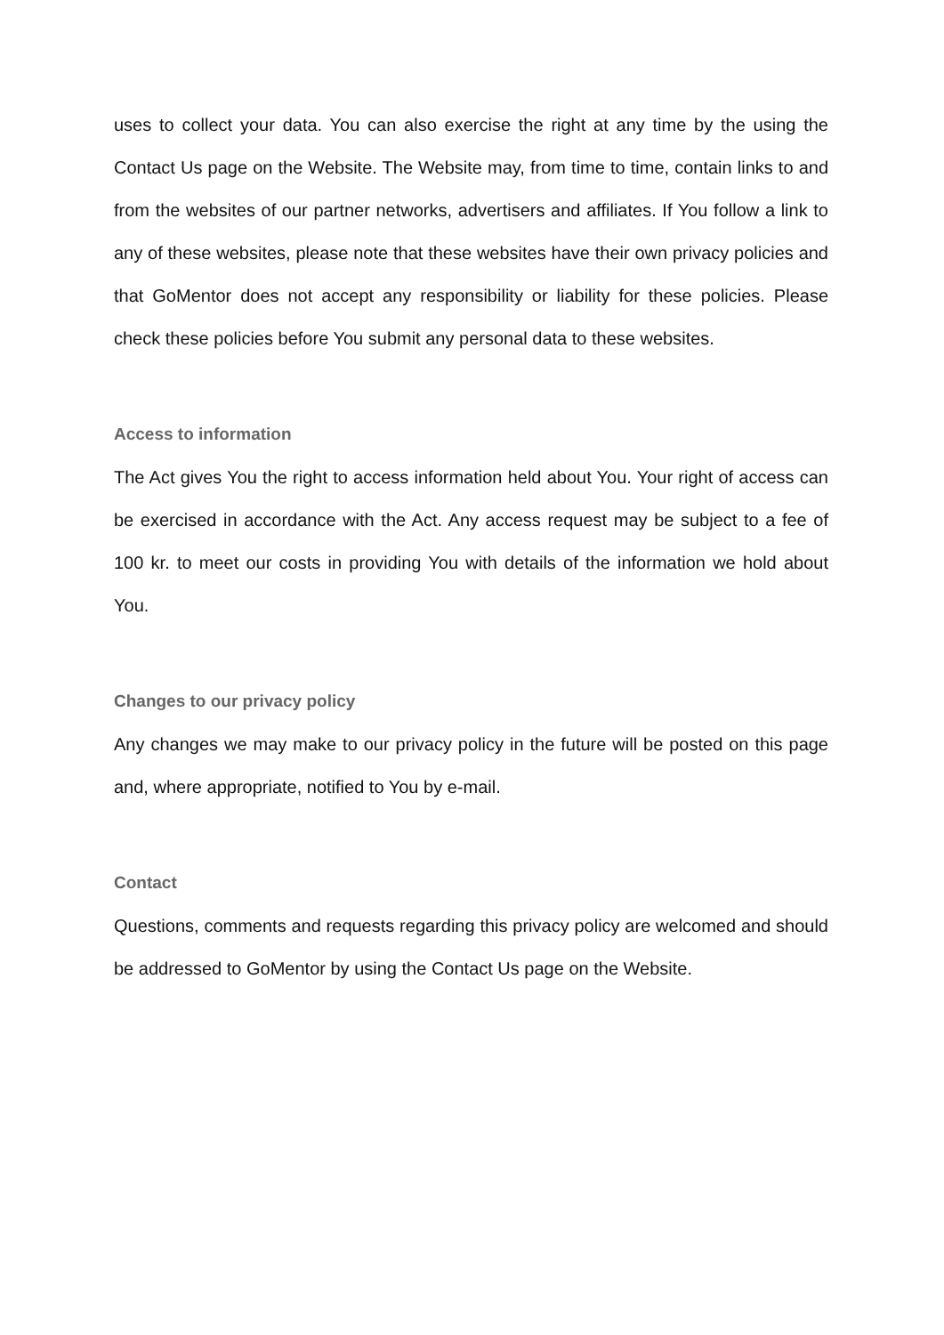uses to collect your data. You can also exercise the right at any time by the using the Contact Us page on the Website. The Website may, from time to time, contain links to and from the websites of our partner networks, advertisers and affiliates. If You follow a link to any of these websites, please note that these websites have their own privacy policies and that GoMentor does not accept any responsibility or liability for these policies. Please check these policies before You submit any personal data to these websites.
Access to information
The Act gives You the right to access information held about You. Your right of access can be exercised in accordance with the Act. Any access request may be subject to a fee of 100 kr. to meet our costs in providing You with details of the information we hold about You.
Changes to our privacy policy
Any changes we may make to our privacy policy in the future will be posted on this page and, where appropriate, notified to You by e-mail.
Contact
Questions, comments and requests regarding this privacy policy are welcomed and should be addressed to GoMentor by using the Contact Us page on the Website.